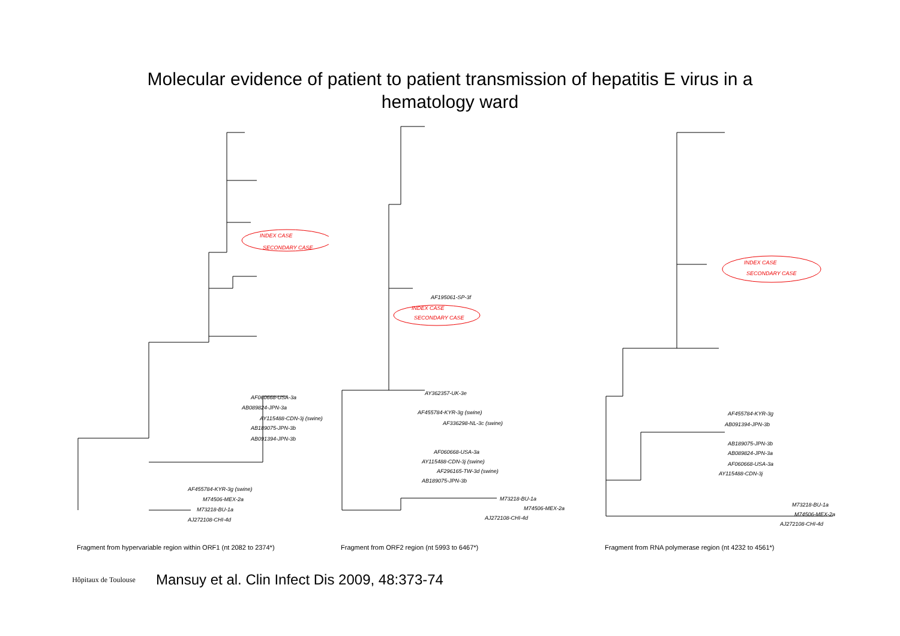Molecular evidence of patient to patient transmission of hepatitis E virus in a
hematology ward
INDEX CASE
SECONDARY CASE
AF060668-USA-3a
AB089824-JPN-3a
AY115488-CDN-3j (swine)
AB189075-JPN-3b
AB091394-JPN-3b
AF455784-KYR-3g (swine)
M74506-MEX-2a
M73218-BU-1a
AJ272108-CHI-4d
Fragment from hypervariable region within ORF1 (nt 2082 to 2374*)
AF195061-SP-3f
INDEX CASE
SECONDARY CASE
AY362357-UK-3e
AF455784-KYR-3g (swine)
AF336298-NL-3c (swine)
AF060668-USA-3a
AY115488-CDN-3j (swine)
AF296165-TW-3d (swine)
AB189075-JPN-3b
M73218-BU-1a
M74506-MEX-2a
AJ272108-CHI-4d
Fragment from ORF2 region (nt 5993 to 6467*)
INDEX CASE
SECONDARY CASE
AF455784-KYR-3g
AB091394-JPN-3b
AB189075-JPN-3b
AB089824-JPN-3a
AF060668-USA-3a
AY115488-CDN-3j
M73218-BU-1a
M74506-MEX-2a
AJ272108-CHI-4d
Fragment from RNA polymerase region (nt 4232 to 4561*)
Hôpitaux de Toulouse
Mansuy et al. Clin Infect Dis 2009, 48:373-74